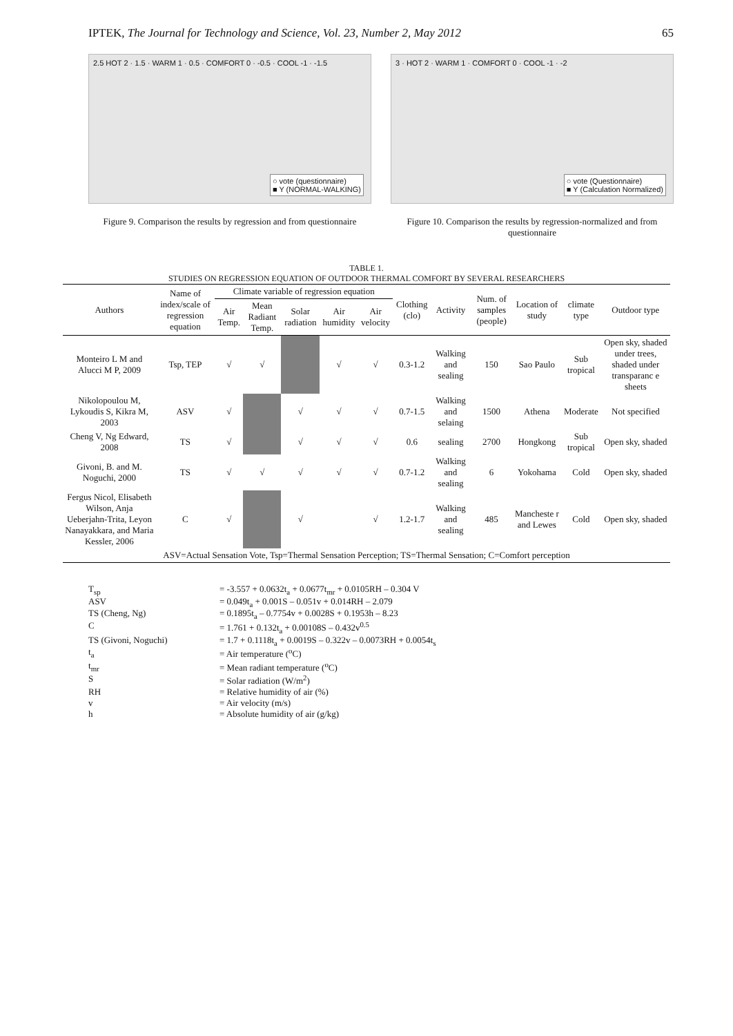IPTEK, The Journal for Technology and Science, Vol. 23, Number 2, May 2012 65
2.5 HOT 2 · 1.5 · WARM 1 · 0.5 · COMFORT 0 · -0.5 · COOL -1 · -1.5
○ vote (questionnaire)
■ Y (NORMAL-WALKING)
Figure 9. Comparison the results by regression and from questionnaire
3 · HOT 2 · WARM 1 · COMFORT 0 · COOL -1 · -2
○ vote (Questionnaire)
■ Y (Calculation Normalized)
Figure 10. Comparison the results by regression-normalized and from questionnaire
TABLE 1.
STUDIES ON REGRESSION EQUATION OF OUTDOOR THERMAL COMFORT BY SEVERAL RESEARCHERS
| Authors | Name of index/scale of regression equation | Climate variable of regression equation | | | | | Clothing (clo) | Activity | Num. of samples (people) | Location of study | climate type | Outdoor type |
| --- | --- | --- | --- | --- | --- | --- | --- | --- | --- | --- | --- | --- |
| | | Air Temp. | Mean Radiant Temp. | Solar radiation | Air humidity | Air velocity | | | | | | |
| Monteiro L M and Alucci M P, 2009 | Tsp, TEP | √ | √ | | √ | √ | 0.3-1.2 | Walking and sealing | 150 | Sao Paulo | Sub tropical | Open sky, shaded under trees, shaded under transparanc e sheets |
| Nikolopoulou M, Lykoudis S, Kikra M, 2003 | ASV | √ | | √ | √ | √ | 0.7-1.5 | Walking and selaing | 1500 | Athena | Moderate | Not specified |
| Cheng V, Ng Edward, 2008 | TS | √ | | √ | √ | √ | 0.6 | sealing | 2700 | Hongkong | Sub tropical | Open sky, shaded |
| Givoni, B. and M. Noguchi, 2000 | TS | √ | √ | √ | √ | √ | 0.7-1.2 | Walking and sealing | 6 | Yokohama | Cold | Open sky, shaded |
| Fergus Nicol, Elisabeth Wilson, Anja Ueberjahn-Trita, Leyon Nanayakkara, and Maria Kessler, 2006 | C | √ | | √ | | √ | 1.2-1.7 | Walking and sealing | 485 | Mancheste r and Lewes | Cold | Open sky, shaded |
ASV=Actual Sensation Vote, Tsp=Thermal Sensation Perception; TS=Thermal Sensation; C=Comfort perception
T<sub>sp</sub> = -3.557 + 0.0632t<sub>a</sub> + 0.0677t<sub>mr</sub> + 0.0105RH – 0.304 V
ASV = 0.049t<sub>a</sub> + 0.001S – 0.051v + 0.014RH – 2.079
TS (Cheng, Ng) = 0.1895t<sub>a</sub> – 0.7754v + 0.0028S + 0.1953h – 8.23
C = 1.761 + 0.132t<sub>a</sub> + 0.00108S – 0.432v<sup>0.5</sup>
TS (Givoni, Noguchi) = 1.7 + 0.1118t<sub>a</sub> + 0.0019S – 0.322v – 0.0073RH + 0.0054t<sub>s</sub>
t<sub>a</sub> = Air temperature (<sup>o</sup>C)
t<sub>mr</sub> = Mean radiant temperature (<sup>o</sup>C)
S = Solar radiation (W/m<sup>2</sup>)
RH = Relative humidity of air (%)
v = Air velocity (m/s)
h = Absolute humidity of air (g/kg)